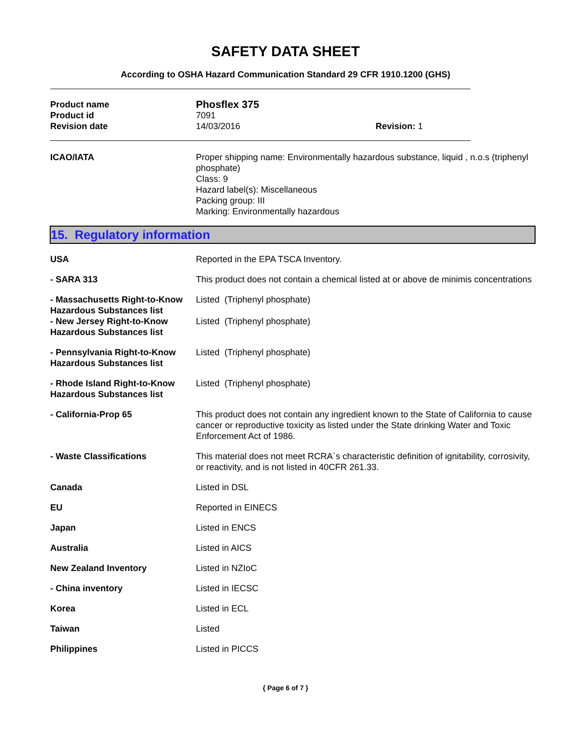SAFETY DATA SHEET
According to OSHA Hazard Communication Standard 29 CFR 1910.1200 (GHS)
Product name
Phosflex 375
Product id 7091
Revision date 14/03/2016 Revision: 1
ICAO/IATA Proper shipping name: Environmentally hazardous substance, liquid , n.o.s (triphenyl phosphate)
Class: 9
Hazard label(s): Miscellaneous
Packing group: III
Marking: Environmentally hazardous
15. Regulatory information
USA Reported in the EPA TSCA Inventory.
- SARA 313 This product does not contain a chemical listed at or above de minimis concentrations
- Massachusetts Right-to-Know Hazardous Substances list
Listed (Triphenyl phosphate)
- New Jersey Right-to-Know Hazardous Substances list
Listed (Triphenyl phosphate)
- Pennsylvania Right-to-Know Hazardous Substances list
Listed (Triphenyl phosphate)
- Rhode Island Right-to-Know Hazardous Substances list
Listed (Triphenyl phosphate)
- California-Prop 65 This product does not contain any ingredient known to the State of California to cause cancer or reproductive toxicity as listed under the State drinking Water and Toxic Enforcement Act of 1986.
- Waste Classifications This material does not meet RCRA`s characteristic definition of ignitability, corrosivity, or reactivity, and is not listed in 40CFR 261.33.
Canada Listed in DSL
EU Reported in EINECS
Japan Listed in ENCS
Australia Listed in AICS
New Zealand Inventory Listed in NZIoC
- China inventory Listed in IECSC
Korea Listed in ECL
Taiwan Listed
Philippines Listed in PICCS
{ Page 6 of 7 }